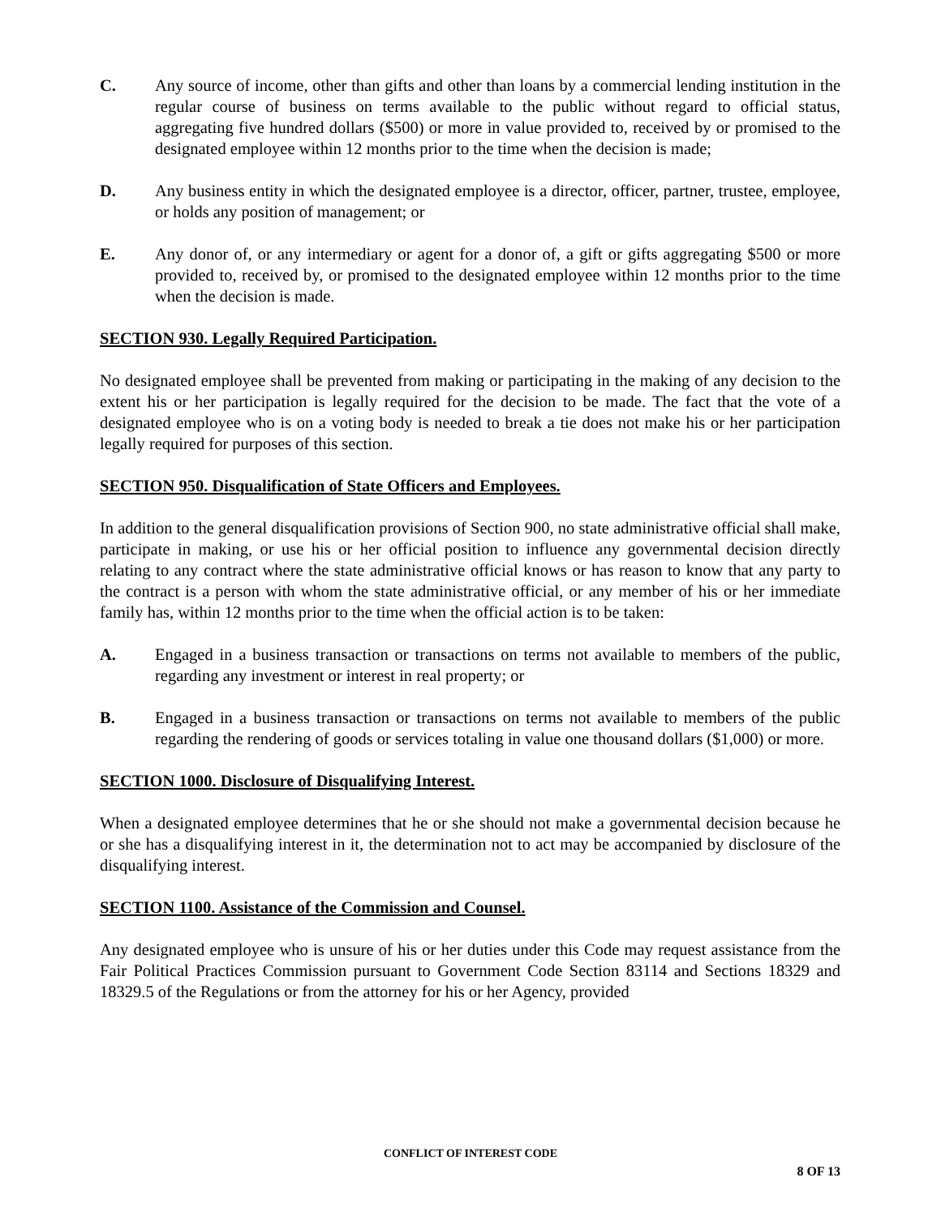C. Any source of income, other than gifts and other than loans by a commercial lending institution in the regular course of business on terms available to the public without regard to official status, aggregating five hundred dollars ($500) or more in value provided to, received by or promised to the designated employee within 12 months prior to the time when the decision is made;
D. Any business entity in which the designated employee is a director, officer, partner, trustee, employee, or holds any position of management; or
E. Any donor of, or any intermediary or agent for a donor of, a gift or gifts aggregating $500 or more provided to, received by, or promised to the designated employee within 12 months prior to the time when the decision is made.
SECTION 930. Legally Required Participation.
No designated employee shall be prevented from making or participating in the making of any decision to the extent his or her participation is legally required for the decision to be made. The fact that the vote of a designated employee who is on a voting body is needed to break a tie does not make his or her participation legally required for purposes of this section.
SECTION 950. Disqualification of State Officers and Employees.
In addition to the general disqualification provisions of Section 900, no state administrative official shall make, participate in making, or use his or her official position to influence any governmental decision directly relating to any contract where the state administrative official knows or has reason to know that any party to the contract is a person with whom the state administrative official, or any member of his or her immediate family has, within 12 months prior to the time when the official action is to be taken:
A. Engaged in a business transaction or transactions on terms not available to members of the public, regarding any investment or interest in real property; or
B. Engaged in a business transaction or transactions on terms not available to members of the public regarding the rendering of goods or services totaling in value one thousand dollars ($1,000) or more.
SECTION 1000. Disclosure of Disqualifying Interest.
When a designated employee determines that he or she should not make a governmental decision because he or she has a disqualifying interest in it, the determination not to act may be accompanied by disclosure of the disqualifying interest.
SECTION 1100. Assistance of the Commission and Counsel.
Any designated employee who is unsure of his or her duties under this Code may request assistance from the Fair Political Practices Commission pursuant to Government Code Section 83114 and Sections 18329 and 18329.5 of the Regulations or from the attorney for his or her Agency, provided
CONFLICT OF INTEREST CODE
8 OF 13